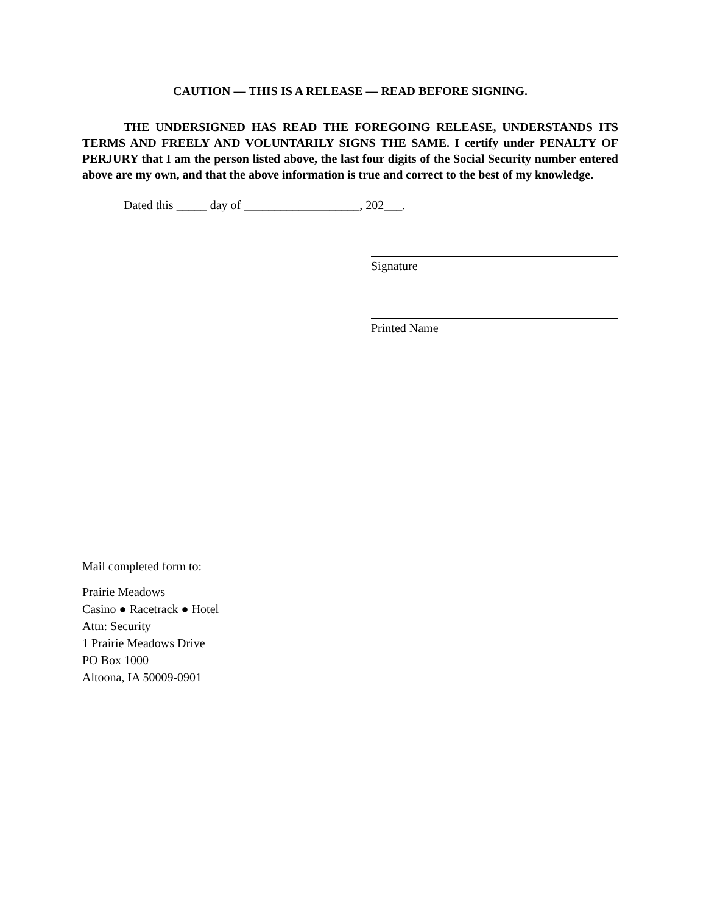CAUTION — THIS IS A RELEASE — READ BEFORE SIGNING.
THE UNDERSIGNED HAS READ THE FOREGOING RELEASE, UNDERSTANDS ITS TERMS AND FREELY AND VOLUNTARILY SIGNS THE SAME. I certify under PENALTY OF PERJURY that I am the person listed above, the last four digits of the Social Security number entered above are my own, and that the above information is true and correct to the best of my knowledge.
Dated this _____ day of ___________________, 202___.
Signature
Printed Name
Mail completed form to:
Prairie Meadows
Casino ● Racetrack ● Hotel
Attn: Security
1 Prairie Meadows Drive
PO Box 1000
Altoona, IA 50009-0901